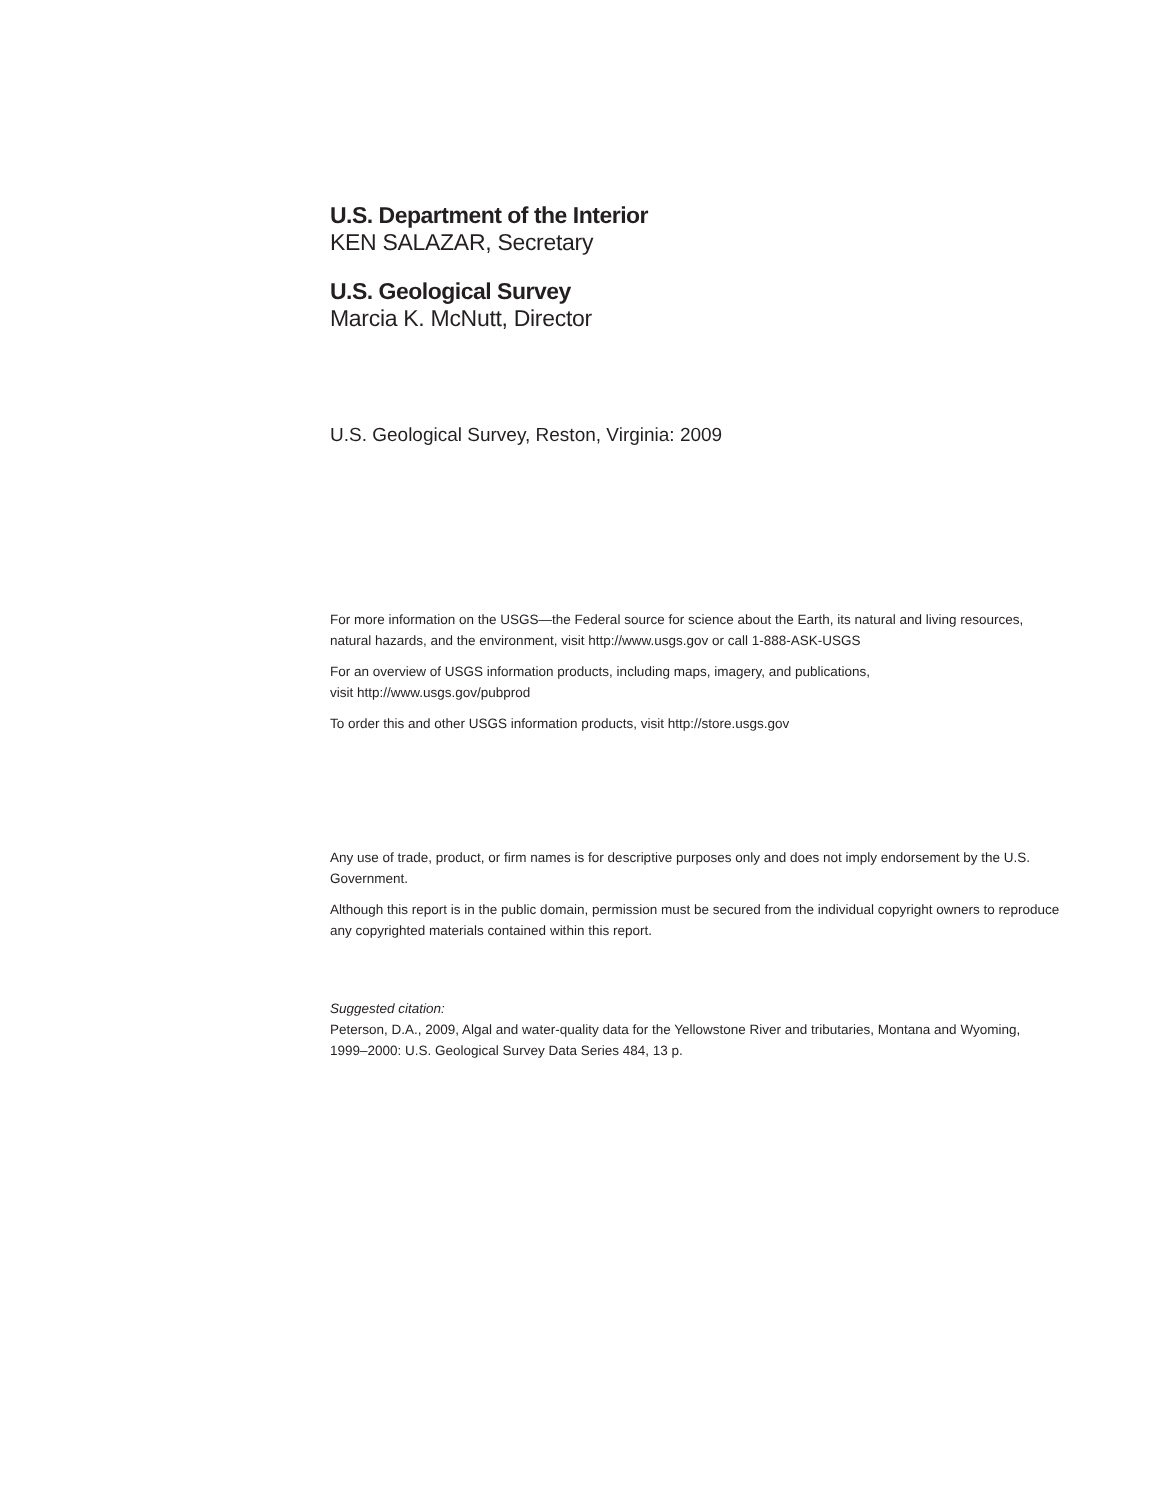U.S. Department of the Interior
KEN SALAZAR, Secretary
U.S. Geological Survey
Marcia K. McNutt, Director
U.S. Geological Survey, Reston, Virginia: 2009
For more information on the USGS—the Federal source for science about the Earth, its natural and living resources, natural hazards, and the environment, visit http://www.usgs.gov or call 1-888-ASK-USGS
For an overview of USGS information products, including maps, imagery, and publications,
visit http://www.usgs.gov/pubprod
To order this and other USGS information products, visit http://store.usgs.gov
Any use of trade, product, or firm names is for descriptive purposes only and does not imply endorsement by the U.S. Government.
Although this report is in the public domain, permission must be secured from the individual copyright owners to reproduce any copyrighted materials contained within this report.
Suggested citation:
Peterson, D.A., 2009, Algal and water-quality data for the Yellowstone River and tributaries, Montana and Wyoming, 1999–2000: U.S. Geological Survey Data Series 484, 13 p.